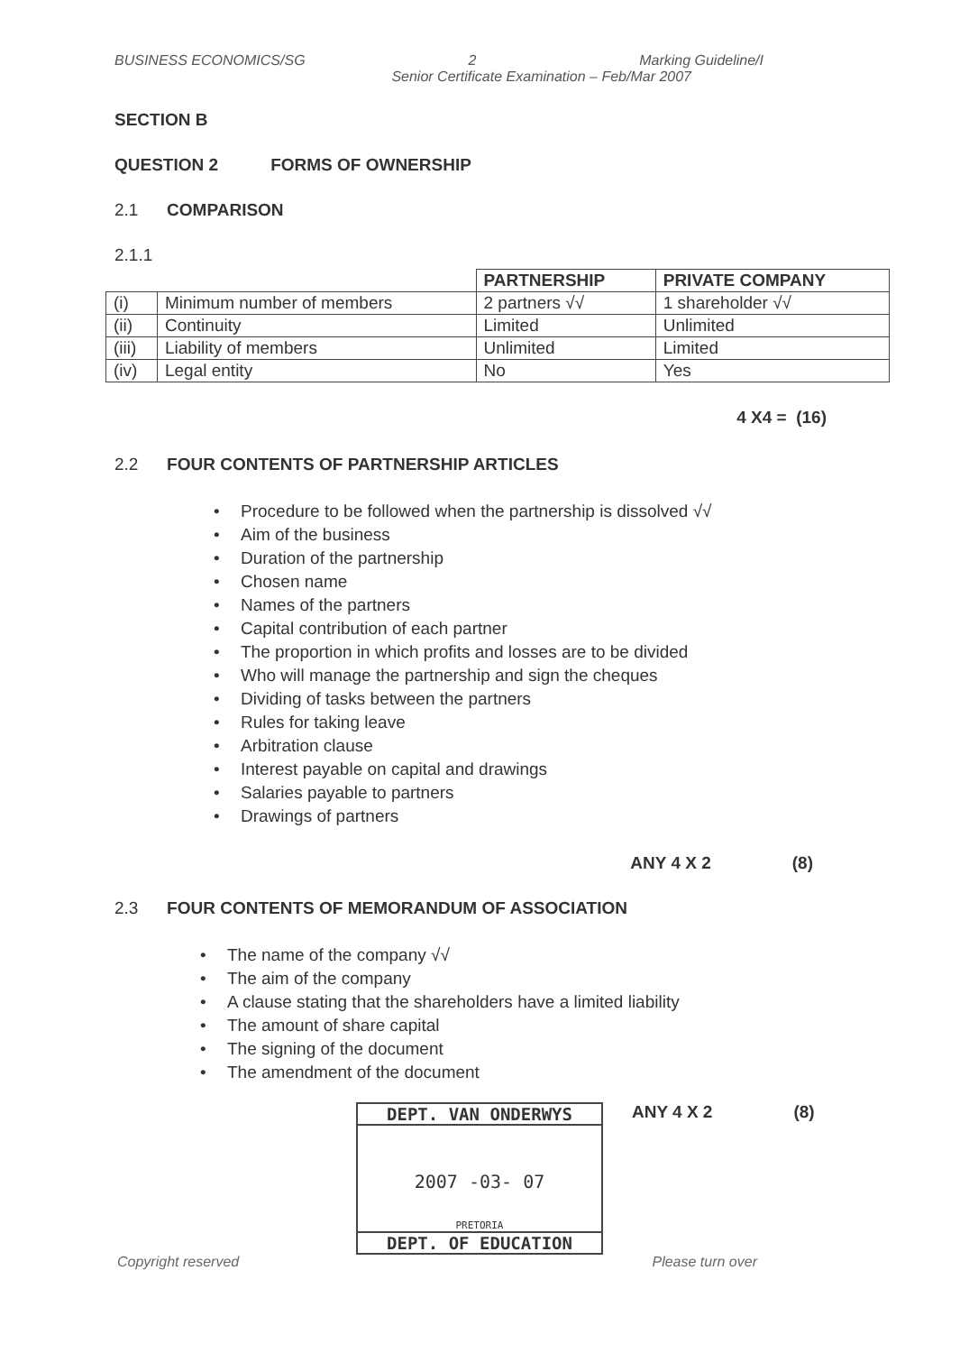BUSINESS ECONOMICS/SG 2 Marking Guideline/I
Senior Certificate Examination – Feb/Mar 2007
SECTION B
QUESTION 2 FORMS OF OWNERSHIP
2.1 COMPARISON
2.1.1
| | | PARTNERSHIP | PRIVATE COMPANY |
| (i) | Minimum number of members | 2 partners √√ | 1 shareholder √√ |
| (ii) | Continuity | Limited | Unlimited |
| (iii) | Liability of members | Unlimited | Limited |
| (iv) | Legal entity | No | Yes |
4 X4 = (16)
2.2 FOUR CONTENTS OF PARTNERSHIP ARTICLES
• Procedure to be followed when the partnership is dissolved √√
• Aim of the business
• Duration of the partnership
• Chosen name
• Names of the partners
• Capital contribution of each partner
• The proportion in which profits and losses are to be divided
• Who will manage the partnership and sign the cheques
• Dividing of tasks between the partners
• Rules for taking leave
• Arbitration clause
• Interest payable on capital and drawings
• Salaries payable to partners
• Drawings of partners
ANY 4 X 2 (8)
2.3 FOUR CONTENTS OF MEMORANDUM OF ASSOCIATION
• The name of the company √√
• The aim of the company
• A clause stating that the shareholders have a limited liability
• The amount of share capital
• The signing of the document
• The amendment of the document
DEPT. VAN ONDERWYS
2007 -03- 07
PRETORIA
DEPT. OF EDUCATION
ANY 4 X 2 (8)
Copyright reserved Please turn over